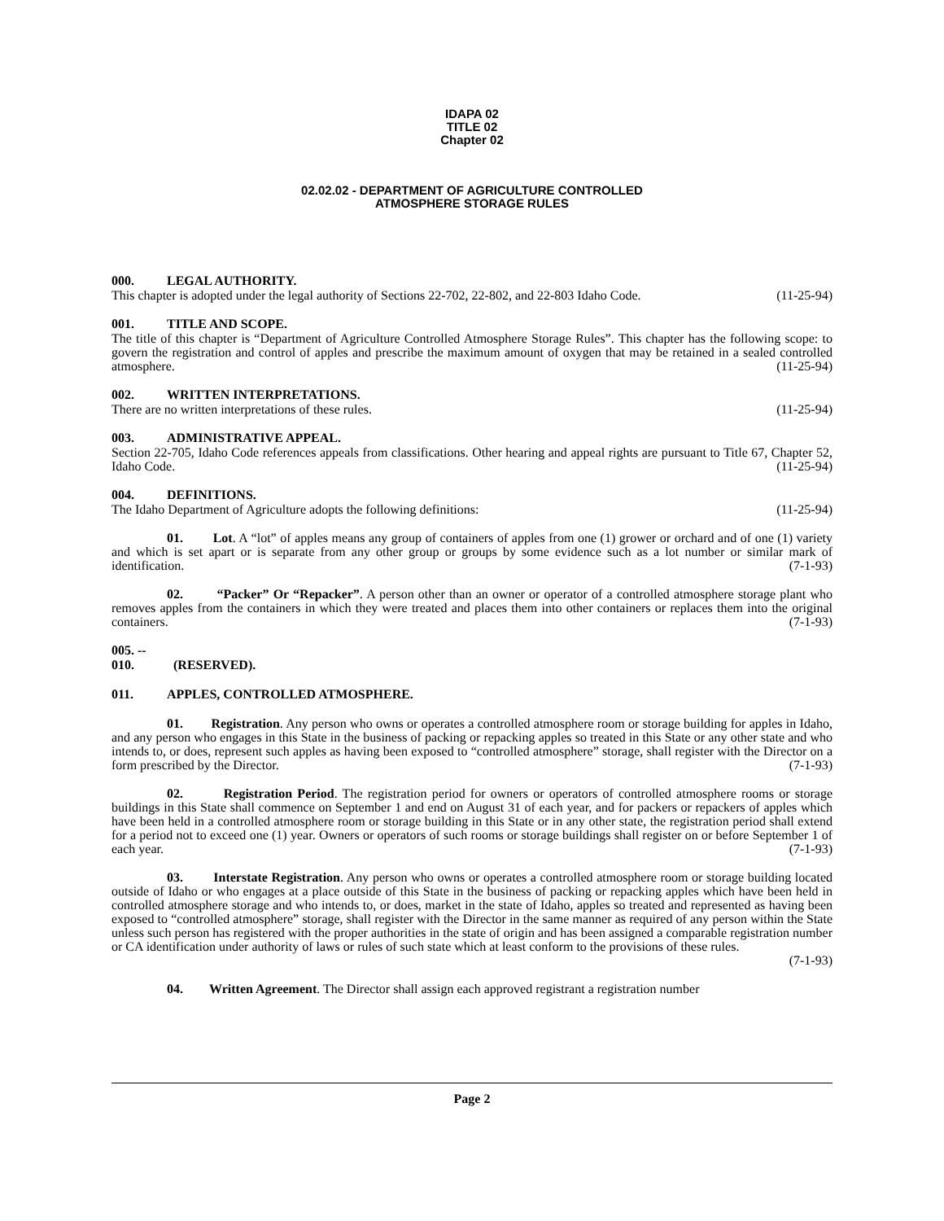IDAPA 02
TITLE 02
Chapter 02
02.02.02 - DEPARTMENT OF AGRICULTURE CONTROLLED
ATMOSPHERE STORAGE RULES
000. LEGAL AUTHORITY.
This chapter is adopted under the legal authority of Sections 22-702, 22-802, and 22-803 Idaho Code. (11-25-94)
001. TITLE AND SCOPE.
The title of this chapter is “Department of Agriculture Controlled Atmosphere Storage Rules”. This chapter has the following scope: to govern the registration and control of apples and prescribe the maximum amount of oxygen that may be retained in a sealed controlled atmosphere. (11-25-94)
002. WRITTEN INTERPRETATIONS.
There are no written interpretations of these rules. (11-25-94)
003. ADMINISTRATIVE APPEAL.
Section 22-705, Idaho Code references appeals from classifications. Other hearing and appeal rights are pursuant to Title 67, Chapter 52, Idaho Code. (11-25-94)
004. DEFINITIONS.
The Idaho Department of Agriculture adopts the following definitions: (11-25-94)
01. Lot. A “lot” of apples means any group of containers of apples from one (1) grower or orchard and of one (1) variety and which is set apart or is separate from any other group or groups by some evidence such as a lot number or similar mark of identification. (7-1-93)
02. “Packer” Or “Repacker”. A person other than an owner or operator of a controlled atmosphere storage plant who removes apples from the containers in which they were treated and places them into other containers or replaces them into the original containers. (7-1-93)
005. -- 010. (RESERVED).
011. APPLES, CONTROLLED ATMOSPHERE.
01. Registration. Any person who owns or operates a controlled atmosphere room or storage building for apples in Idaho, and any person who engages in this State in the business of packing or repacking apples so treated in this State or any other state and who intends to, or does, represent such apples as having been exposed to “controlled atmosphere” storage, shall register with the Director on a form prescribed by the Director. (7-1-93)
02. Registration Period. The registration period for owners or operators of controlled atmosphere rooms or storage buildings in this State shall commence on September 1 and end on August 31 of each year, and for packers or repackers of apples which have been held in a controlled atmosphere room or storage building in this State or in any other state, the registration period shall extend for a period not to exceed one (1) year. Owners or operators of such rooms or storage buildings shall register on or before September 1 of each year. (7-1-93)
03. Interstate Registration. Any person who owns or operates a controlled atmosphere room or storage building located outside of Idaho or who engages at a place outside of this State in the business of packing or repacking apples which have been held in controlled atmosphere storage and who intends to, or does, market in the state of Idaho, apples so treated and represented as having been exposed to “controlled atmosphere” storage, shall register with the Director in the same manner as required of any person within the State unless such person has registered with the proper authorities in the state of origin and has been assigned a comparable registration number or CA identification under authority of laws or rules of such state which at least conform to the provisions of these rules.
(7-1-93)
04. Written Agreement. The Director shall assign each approved registrant a registration number
Page 2